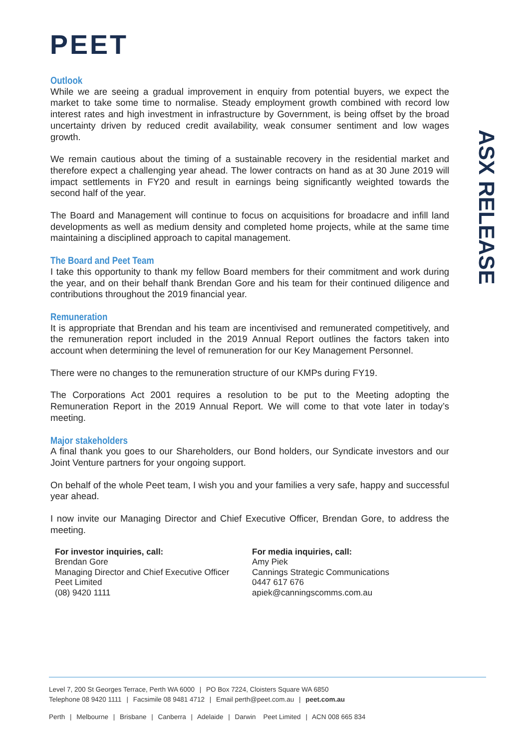PEET
ASX RELEASE
Outlook
While we are seeing a gradual improvement in enquiry from potential buyers, we expect the market to take some time to normalise. Steady employment growth combined with record low interest rates and high investment in infrastructure by Government, is being offset by the broad uncertainty driven by reduced credit availability, weak consumer sentiment and low wages growth.
We remain cautious about the timing of a sustainable recovery in the residential market and therefore expect a challenging year ahead. The lower contracts on hand as at 30 June 2019 will impact settlements in FY20 and result in earnings being significantly weighted towards the second half of the year.
The Board and Management will continue to focus on acquisitions for broadacre and infill land developments as well as medium density and completed home projects, while at the same time maintaining a disciplined approach to capital management.
The Board and Peet Team
I take this opportunity to thank my fellow Board members for their commitment and work during the year, and on their behalf thank Brendan Gore and his team for their continued diligence and contributions throughout the 2019 financial year.
Remuneration
It is appropriate that Brendan and his team are incentivised and remunerated competitively, and the remuneration report included in the 2019 Annual Report outlines the factors taken into account when determining the level of remuneration for our Key Management Personnel.
There were no changes to the remuneration structure of our KMPs during FY19.
The Corporations Act 2001 requires a resolution to be put to the Meeting adopting the Remuneration Report in the 2019 Annual Report. We will come to that vote later in today’s meeting.
Major stakeholders
A final thank you goes to our Shareholders, our Bond holders, our Syndicate investors and our Joint Venture partners for your ongoing support.
On behalf of the whole Peet team, I wish you and your families a very safe, happy and successful year ahead.
I now invite our Managing Director and Chief Executive Officer, Brendan Gore, to address the meeting.
For investor inquiries, call:
Brendan Gore
Managing Director and Chief Executive Officer
Peet Limited
(08) 9420 1111
For media inquiries, call:
Amy Piek
Cannings Strategic Communications
0447 617 676
apiek@canningscomms.com.au
Level 7, 200 St Georges Terrace, Perth WA 6000 | PO Box 7224, Cloisters Square WA 6850
Telephone 08 9420 1111 | Facsimile 08 9481 4712 | Email perth@peet.com.au | peet.com.au
Perth | Melbourne | Brisbane | Canberra | Adelaide | Darwin Peet Limited | ACN 008 665 834